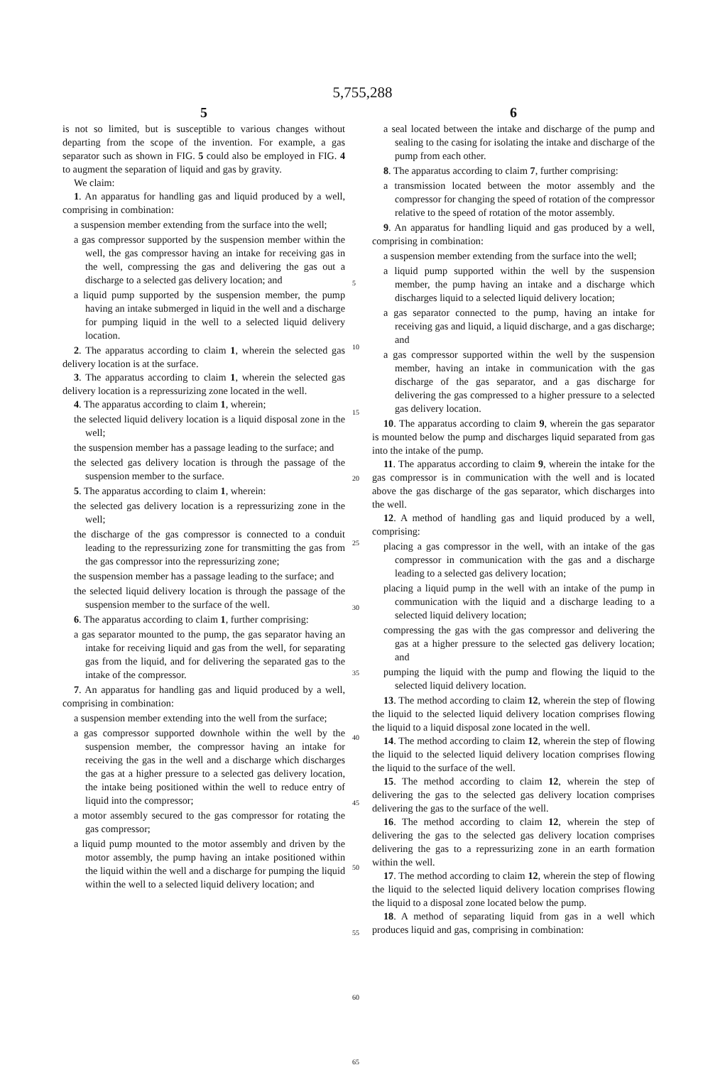5,755,288
5
is not so limited, but is susceptible to various changes without departing from the scope of the invention. For example, a gas separator such as shown in FIG. 5 could also be employed in FIG. 4 to augment the separation of liquid and gas by gravity.
We claim:
1. An apparatus for handling gas and liquid produced by a well, comprising in combination:
a suspension member extending from the surface into the well;
a gas compressor supported by the suspension member within the well, the gas compressor having an intake for receiving gas in the well, compressing the gas and delivering the gas out a discharge to a selected gas delivery location; and
a liquid pump supported by the suspension member, the pump having an intake submerged in liquid in the well and a discharge for pumping liquid in the well to a selected liquid delivery location.
2. The apparatus according to claim 1, wherein the selected gas delivery location is at the surface.
3. The apparatus according to claim 1, wherein the selected gas delivery location is a repressurizing zone located in the well.
4. The apparatus according to claim 1, wherein;
the selected liquid delivery location is a liquid disposal zone in the well;
the suspension member has a passage leading to the surface; and
the selected gas delivery location is through the passage of the suspension member to the surface.
5. The apparatus according to claim 1, wherein:
the selected gas delivery location is a repressurizing zone in the well;
the discharge of the gas compressor is connected to a conduit leading to the repressurizing zone for transmitting the gas from the gas compressor into the repressurizing zone;
the suspension member has a passage leading to the surface; and
the selected liquid delivery location is through the passage of the suspension member to the surface of the well.
6. The apparatus according to claim 1, further comprising:
a gas separator mounted to the pump, the gas separator having an intake for receiving liquid and gas from the well, for separating gas from the liquid, and for delivering the separated gas to the intake of the compressor.
7. An apparatus for handling gas and liquid produced by a well, comprising in combination:
a suspension member extending into the well from the surface;
a gas compressor supported downhole within the well by the suspension member, the compressor having an intake for receiving the gas in the well and a discharge which discharges the gas at a higher pressure to a selected gas delivery location, the intake being positioned within the well to reduce entry of liquid into the compressor;
a motor assembly secured to the gas compressor for rotating the gas compressor;
a liquid pump mounted to the motor assembly and driven by the motor assembly, the pump having an intake positioned within the liquid within the well and a discharge for pumping the liquid within the well to a selected liquid delivery location; and
5
10
15
20
25
30
35
40
45
50
55
60
65
6
a seal located between the intake and discharge of the pump and sealing to the casing for isolating the intake and discharge of the pump from each other.
8. The apparatus according to claim 7, further comprising:
a transmission located between the motor assembly and the compressor for changing the speed of rotation of the compressor relative to the speed of rotation of the motor assembly.
9. An apparatus for handling liquid and gas produced by a well, comprising in combination:
a suspension member extending from the surface into the well;
a liquid pump supported within the well by the suspension member, the pump having an intake and a discharge which discharges liquid to a selected liquid delivery location;
a gas separator connected to the pump, having an intake for receiving gas and liquid, a liquid discharge, and a gas discharge; and
a gas compressor supported within the well by the suspension member, having an intake in communication with the gas discharge of the gas separator, and a gas discharge for delivering the gas compressed to a higher pressure to a selected gas delivery location.
10. The apparatus according to claim 9, wherein the gas separator is mounted below the pump and discharges liquid separated from gas into the intake of the pump.
11. The apparatus according to claim 9, wherein the intake for the gas compressor is in communication with the well and is located above the gas discharge of the gas separator, which discharges into the well.
12. A method of handling gas and liquid produced by a well, comprising:
placing a gas compressor in the well, with an intake of the gas compressor in communication with the gas and a discharge leading to a selected gas delivery location;
placing a liquid pump in the well with an intake of the pump in communication with the liquid and a discharge leading to a selected liquid delivery location;
compressing the gas with the gas compressor and delivering the gas at a higher pressure to the selected gas delivery location; and
pumping the liquid with the pump and flowing the liquid to the selected liquid delivery location.
13. The method according to claim 12, wherein the step of flowing the liquid to the selected liquid delivery location comprises flowing the liquid to a liquid disposal zone located in the well.
14. The method according to claim 12, wherein the step of flowing the liquid to the selected liquid delivery location comprises flowing the liquid to the surface of the well.
15. The method according to claim 12, wherein the step of delivering the gas to the selected gas delivery location comprises delivering the gas to the surface of the well.
16. The method according to claim 12, wherein the step of delivering the gas to the selected gas delivery location comprises delivering the gas to a repressurizing zone in an earth formation within the well.
17. The method according to claim 12, wherein the step of flowing the liquid to the selected liquid delivery location comprises flowing the liquid to a disposal zone located below the pump.
18. A method of separating liquid from gas in a well which produces liquid and gas, comprising in combination: